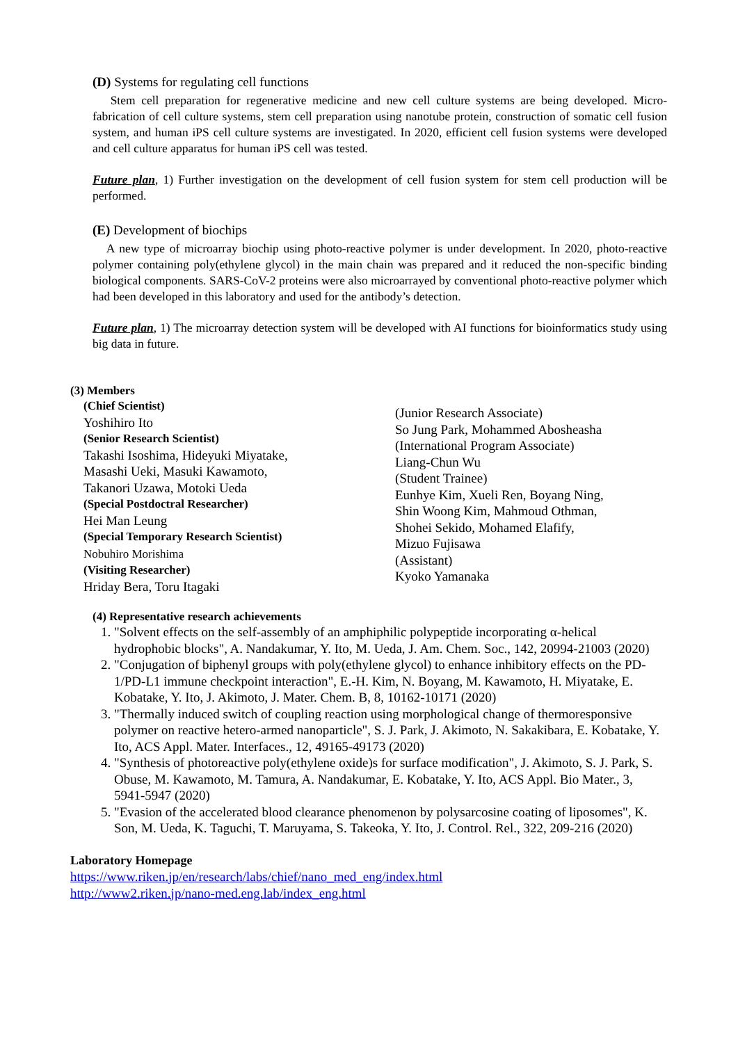(D) Systems for regulating cell functions
Stem cell preparation for regenerative medicine and new cell culture systems are being developed. Micro-fabrication of cell culture systems, stem cell preparation using nanotube protein, construction of somatic cell fusion system, and human iPS cell culture systems are investigated. In 2020, efficient cell fusion systems were developed and cell culture apparatus for human iPS cell was tested.
Future plan, 1) Further investigation on the development of cell fusion system for stem cell production will be performed.
(E) Development of biochips
A new type of microarray biochip using photo-reactive polymer is under development. In 2020, photo-reactive polymer containing poly(ethylene glycol) in the main chain was prepared and it reduced the non-specific binding biological components. SARS-CoV-2 proteins were also microarrayed by conventional photo-reactive polymer which had been developed in this laboratory and used for the antibody’s detection.
Future plan, 1) The microarray detection system will be developed with AI functions for bioinformatics study using big data in future.
(3) Members
(Chief Scientist)
Yoshihiro Ito
(Senior Research Scientist)
Takashi Isoshima, Hideyuki Miyatake,
Masashi Ueki, Masuki Kawamoto,
Takanori Uzawa, Motoki Ueda
(Special Postdoctral Researcher)
Hei Man Leung
(Special Temporary Research Scientist)
Nobuhiro Morishima
(Visiting Researcher)
Hriday Bera, Toru Itagaki
(Junior Research Associate)
So Jung Park, Mohammed Abosheasha
(International Program Associate)
Liang-Chun Wu
(Student Trainee)
Eunhye Kim, Xueli Ren, Boyang Ning,
Shin Woong Kim, Mahmoud Othman,
Shohei Sekido, Mohamed Elafify,
Mizuo Fujisawa
(Assistant)
Kyoko Yamanaka
(4) Representative research achievements
1. "Solvent effects on the self-assembly of an amphiphilic polypeptide incorporating α-helical hydrophobic blocks", A. Nandakumar, Y. Ito, M. Ueda, J. Am. Chem. Soc., 142, 20994-21003 (2020)
2. "Conjugation of biphenyl groups with poly(ethylene glycol) to enhance inhibitory effects on the PD-1/PD-L1 immune checkpoint interaction", E.-H. Kim, N. Boyang, M. Kawamoto, H. Miyatake, E. Kobatake, Y. Ito, J. Akimoto, J. Mater. Chem. B, 8, 10162-10171 (2020)
3. "Thermally induced switch of coupling reaction using morphological change of thermoresponsive polymer on reactive hetero-armed nanoparticle", S. J. Park, J. Akimoto, N. Sakakibara, E. Kobatake, Y. Ito, ACS Appl. Mater. Interfaces., 12, 49165-49173 (2020)
4. "Synthesis of photoreactive poly(ethylene oxide)s for surface modification", J. Akimoto, S. J. Park, S. Obuse, M. Kawamoto, M. Tamura, A. Nandakumar, E. Kobatake, Y. Ito, ACS Appl. Bio Mater., 3, 5941-5947 (2020)
5. "Evasion of the accelerated blood clearance phenomenon by polysarcosine coating of liposomes", K. Son, M. Ueda, K. Taguchi, T. Maruyama, S. Takeoka, Y. Ito, J. Control. Rel., 322, 209-216 (2020)
Laboratory Homepage
https://www.riken.jp/en/research/labs/chief/nano_med_eng/index.html
http://www2.riken.jp/nano-med.eng.lab/index_eng.html